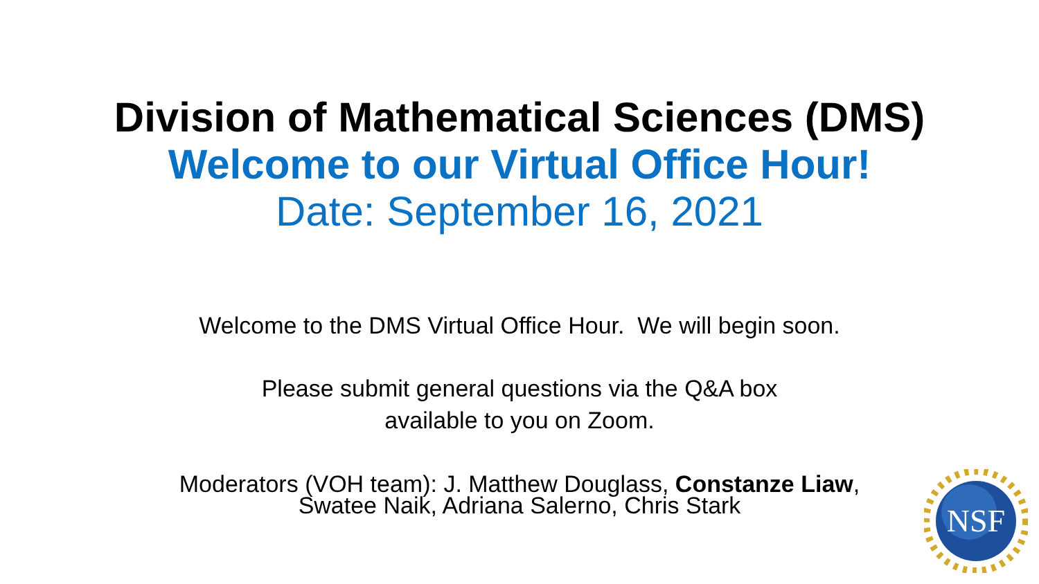Division of Mathematical Sciences (DMS)
Welcome to our Virtual Office Hour!
Date: September 16, 2021
Welcome to the DMS Virtual Office Hour. We will begin soon.
Please submit general questions via the Q&A box
available to you on Zoom.
Moderators (VOH team): J. Matthew Douglass, Constanze Liaw,
Swatee Naik, Adriana Salerno, Chris Stark
NSF